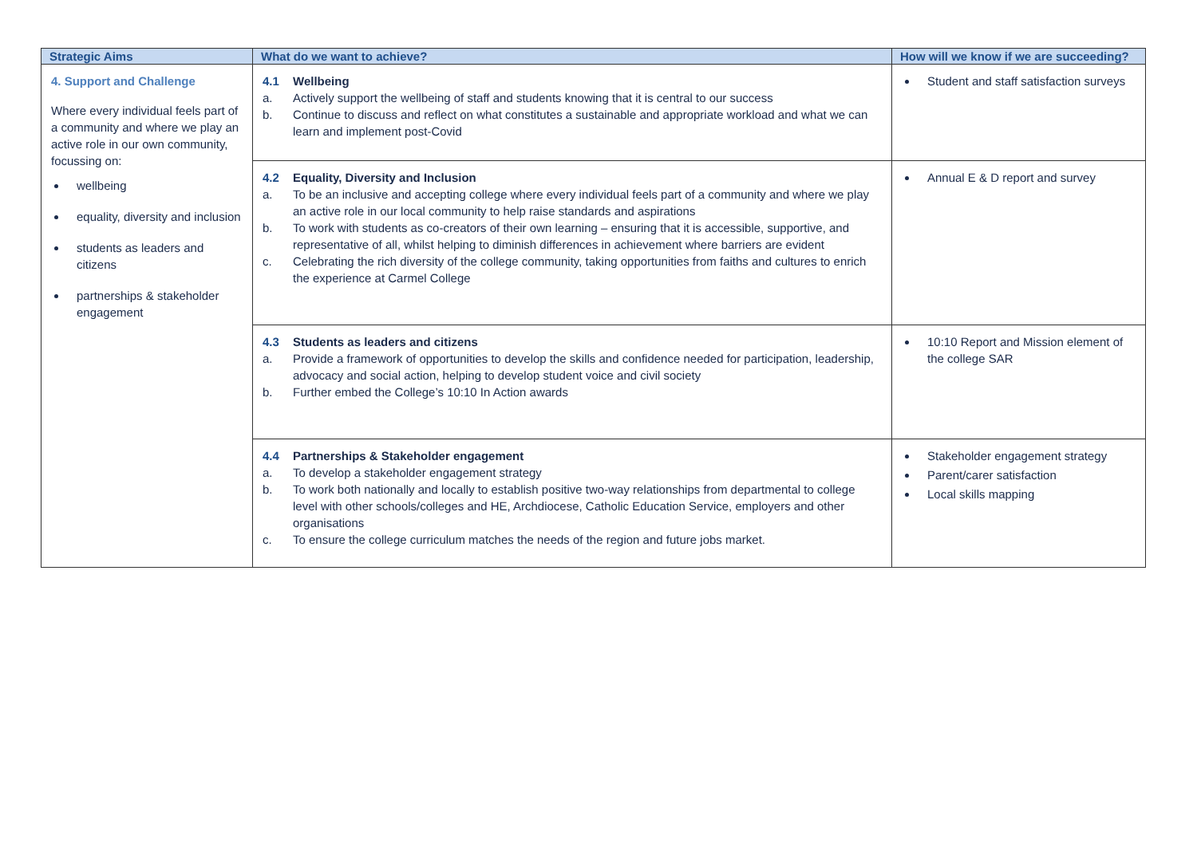| Strategic Aims | What do we want to achieve? | How will we know if we are succeeding? |
| --- | --- | --- |
| 4. Support and Challenge Where every individual feels part of a community and where we play an active role in our own community, focussing on: wellbeing equality, diversity and inclusion students as leaders and citizens partnerships & stakeholder engagement | 4.1 Wellbeing a. Actively support the wellbeing of staff and students knowing that it is central to our success b. Continue to discuss and reflect on what constitutes a sustainable and appropriate workload and what we can learn and implement post-Covid | Student and staff satisfaction surveys |
| | 4.2 Equality, Diversity and Inclusion a. To be an inclusive and accepting college where every individual feels part of a community and where we play an active role in our local community to help raise standards and aspirations b. To work with students as co-creators of their own learning – ensuring that it is accessible, supportive, and representative of all, whilst helping to diminish differences in achievement where barriers are evident c. Celebrating the rich diversity of the college community, taking opportunities from faiths and cultures to enrich the experience at Carmel College | Annual E & D report and survey |
| | 4.3 Students as leaders and citizens a. Provide a framework of opportunities to develop the skills and confidence needed for participation, leadership, advocacy and social action, helping to develop student voice and civil society b. Further embed the College’s 10:10 In Action awards | 10:10 Report and Mission element of the college SAR |
| | 4.4 Partnerships & Stakeholder engagement a. To develop a stakeholder engagement strategy b. To work both nationally and locally to establish positive two-way relationships from departmental to college level with other schools/colleges and HE, Archdiocese, Catholic Education Service, employers and other organisations c. To ensure the college curriculum matches the needs of the region and future jobs market. | Stakeholder engagement strategy Parent/carer satisfaction Local skills mapping |